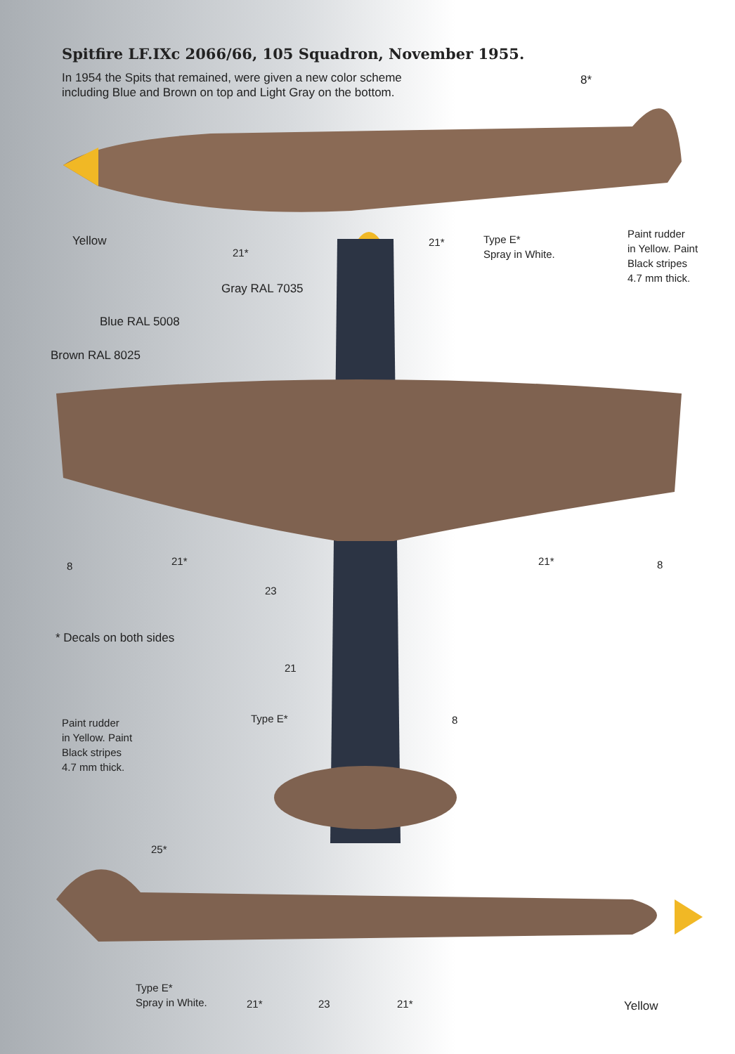Spitfire LF.IXc 2066/66, 105 Squadron, November 1955.
In 1954 the Spits that remained, were given a new color scheme including Blue and Brown on top and Light Gray on the bottom.
8*
Yellow
21*
21*
Type E*
Spray in White.
Paint rudder
in Yellow. Paint
Black stripes
4.7 mm thick.
Gray RAL 7035
Blue RAL 5008
Brown RAL 8025
8 21* 21* 8
23
* Decals on both sides
21
Type E* 8
Paint rudder
in Yellow. Paint
Black stripes
4.7 mm thick.
25*
Type E*
Spray in White.
21* 23 21* Yellow